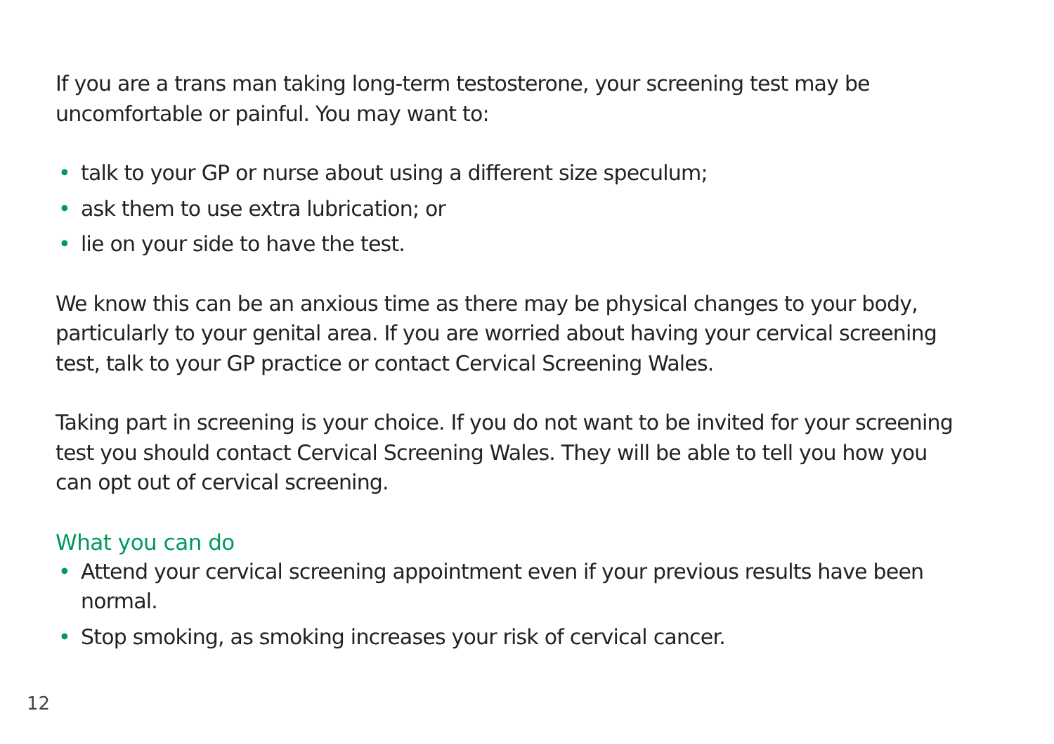If you are a trans man taking long-term testosterone, your screening test may be uncomfortable or painful. You may want to:
• talk to your GP or nurse about using a different size speculum;
• ask them to use extra lubrication; or
• lie on your side to have the test.
We know this can be an anxious time as there may be physical changes to your body, particularly to your genital area. If you are worried about having your cervical screening test, talk to your GP practice or contact Cervical Screening Wales.
Taking part in screening is your choice. If you do not want to be invited for your screening test you should contact Cervical Screening Wales. They will be able to tell you how you can opt out of cervical screening.
What you can do
• Attend your cervical screening appointment even if your previous results have been normal.
• Stop smoking, as smoking increases your risk of cervical cancer.
12